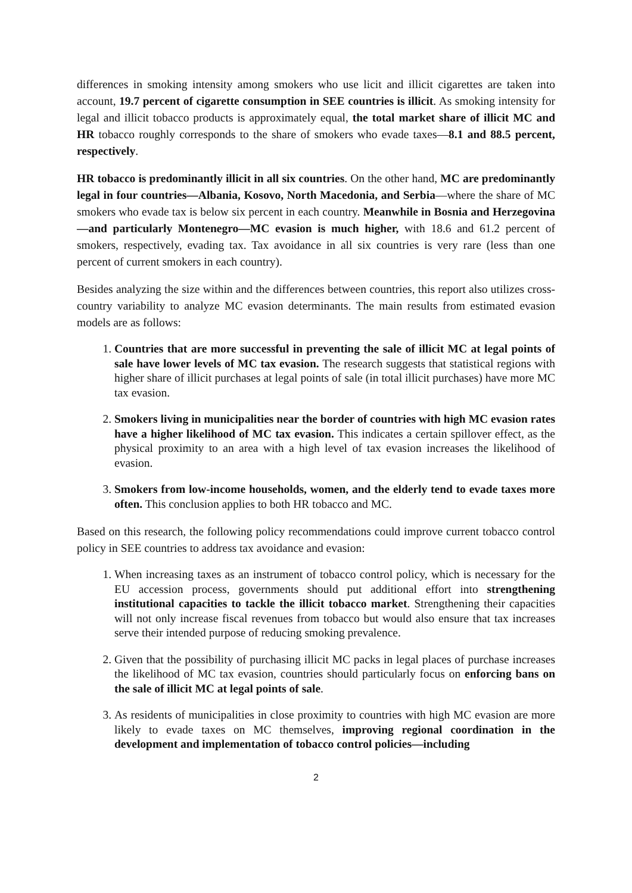differences in smoking intensity among smokers who use licit and illicit cigarettes are taken into account, 19.7 percent of cigarette consumption in SEE countries is illicit. As smoking intensity for legal and illicit tobacco products is approximately equal, the total market share of illicit MC and HR tobacco roughly corresponds to the share of smokers who evade taxes—8.1 and 88.5 percent, respectively.
HR tobacco is predominantly illicit in all six countries. On the other hand, MC are predominantly legal in four countries—Albania, Kosovo, North Macedonia, and Serbia—where the share of MC smokers who evade tax is below six percent in each country. Meanwhile in Bosnia and Herzegovina—and particularly Montenegro—MC evasion is much higher, with 18.6 and 61.2 percent of smokers, respectively, evading tax. Tax avoidance in all six countries is very rare (less than one percent of current smokers in each country).
Besides analyzing the size within and the differences between countries, this report also utilizes cross-country variability to analyze MC evasion determinants. The main results from estimated evasion models are as follows:
1. Countries that are more successful in preventing the sale of illicit MC at legal points of sale have lower levels of MC tax evasion. The research suggests that statistical regions with higher share of illicit purchases at legal points of sale (in total illicit purchases) have more MC tax evasion.
2. Smokers living in municipalities near the border of countries with high MC evasion rates have a higher likelihood of MC tax evasion. This indicates a certain spillover effect, as the physical proximity to an area with a high level of tax evasion increases the likelihood of evasion.
3. Smokers from low-income households, women, and the elderly tend to evade taxes more often. This conclusion applies to both HR tobacco and MC.
Based on this research, the following policy recommendations could improve current tobacco control policy in SEE countries to address tax avoidance and evasion:
1. When increasing taxes as an instrument of tobacco control policy, which is necessary for the EU accession process, governments should put additional effort into strengthening institutional capacities to tackle the illicit tobacco market. Strengthening their capacities will not only increase fiscal revenues from tobacco but would also ensure that tax increases serve their intended purpose of reducing smoking prevalence.
2. Given that the possibility of purchasing illicit MC packs in legal places of purchase increases the likelihood of MC tax evasion, countries should particularly focus on enforcing bans on the sale of illicit MC at legal points of sale.
3. As residents of municipalities in close proximity to countries with high MC evasion are more likely to evade taxes on MC themselves, improving regional coordination in the development and implementation of tobacco control policies—including
2